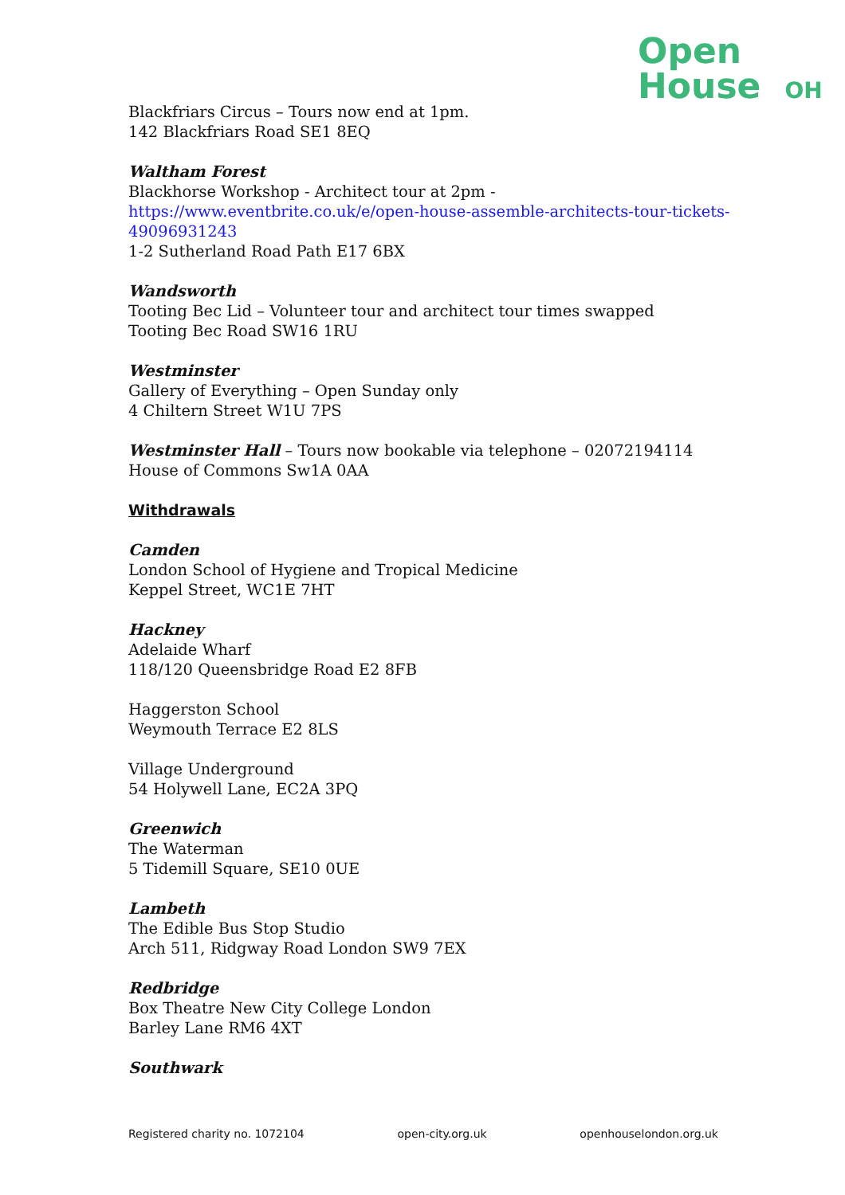Open
House OH
Blackfriars Circus – Tours now end at 1pm.
142 Blackfriars Road SE1 8EQ
Waltham Forest
Blackhorse Workshop - Architect tour at 2pm -
https://www.eventbrite.co.uk/e/open-house-assemble-architects-tour-tickets-49096931243
1-2 Sutherland Road Path E17 6BX
Wandsworth
Tooting Bec Lid – Volunteer tour and architect tour times swapped
Tooting Bec Road SW16 1RU
Westminster
Gallery of Everything – Open Sunday only
4 Chiltern Street W1U 7PS
Westminster Hall – Tours now bookable via telephone – 02072194114
House of Commons Sw1A 0AA
Withdrawals
Camden
London School of Hygiene and Tropical Medicine
Keppel Street, WC1E 7HT
Hackney
Adelaide Wharf
118/120 Queensbridge Road E2 8FB
Haggerston School
Weymouth Terrace E2 8LS
Village Underground
54 Holywell Lane, EC2A 3PQ
Greenwich
The Waterman
5 Tidemill Square, SE10 0UE
Lambeth
The Edible Bus Stop Studio
Arch 511, Ridgway Road London SW9 7EX
Redbridge
Box Theatre New City College London
Barley Lane RM6 4XT
Southwark
Registered charity no. 1072104 open-city.org.uk openhouselondon.org.uk